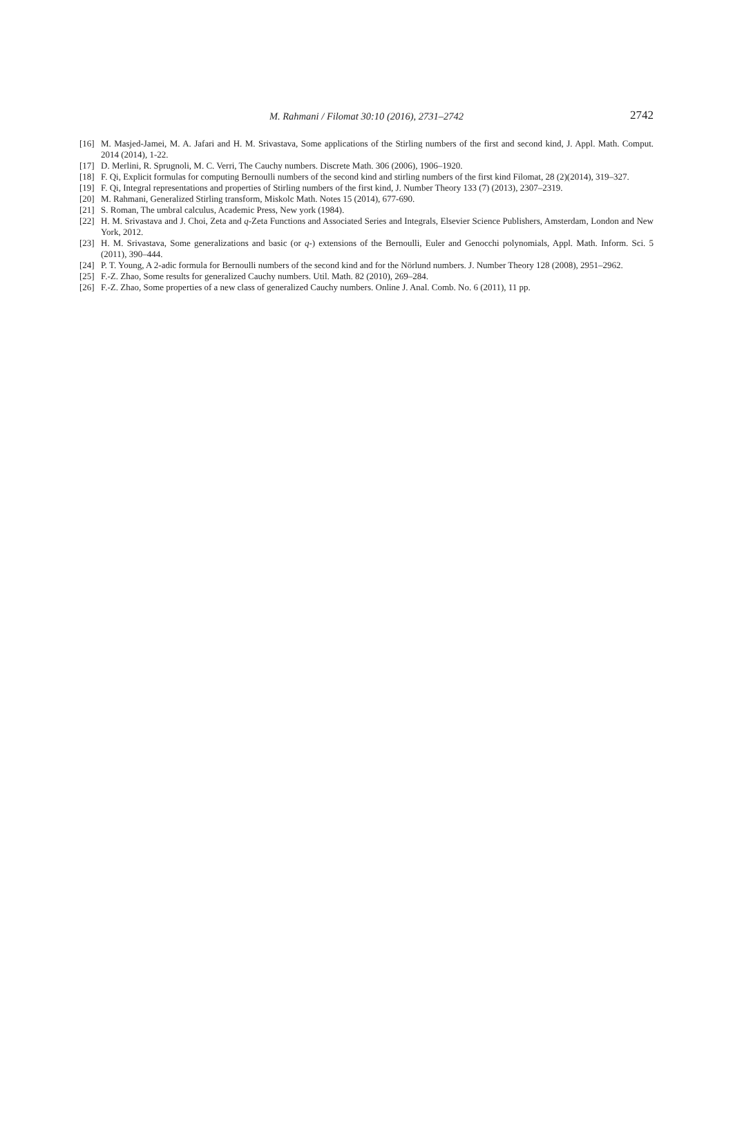M. Rahmani / Filomat 30:10 (2016), 2731–2742
2742
[16] M. Masjed-Jamei, M. A. Jafari and H. M. Srivastava, Some applications of the Stirling numbers of the first and second kind, J. Appl. Math. Comput. 2014 (2014), 1-22.
[17] D. Merlini, R. Sprugnoli, M. C. Verri, The Cauchy numbers. Discrete Math. 306 (2006), 1906–1920.
[18] F. Qi, Explicit formulas for computing Bernoulli numbers of the second kind and stirling numbers of the first kind Filomat, 28 (2)(2014), 319–327.
[19] F. Qi, Integral representations and properties of Stirling numbers of the first kind, J. Number Theory 133 (7) (2013), 2307–2319.
[20] M. Rahmani, Generalized Stirling transform, Miskolc Math. Notes 15 (2014), 677-690.
[21] S. Roman, The umbral calculus, Academic Press, New york (1984).
[22] H. M. Srivastava and J. Choi, Zeta and q-Zeta Functions and Associated Series and Integrals, Elsevier Science Publishers, Amsterdam, London and New York, 2012.
[23] H. M. Srivastava, Some generalizations and basic (or q-) extensions of the Bernoulli, Euler and Genocchi polynomials, Appl. Math. Inform. Sci. 5 (2011), 390–444.
[24] P. T. Young, A 2-adic formula for Bernoulli numbers of the second kind and for the Nörlund numbers. J. Number Theory 128 (2008), 2951–2962.
[25] F.-Z. Zhao, Some results for generalized Cauchy numbers. Util. Math. 82 (2010), 269–284.
[26] F.-Z. Zhao, Some properties of a new class of generalized Cauchy numbers. Online J. Anal. Comb. No. 6 (2011), 11 pp.